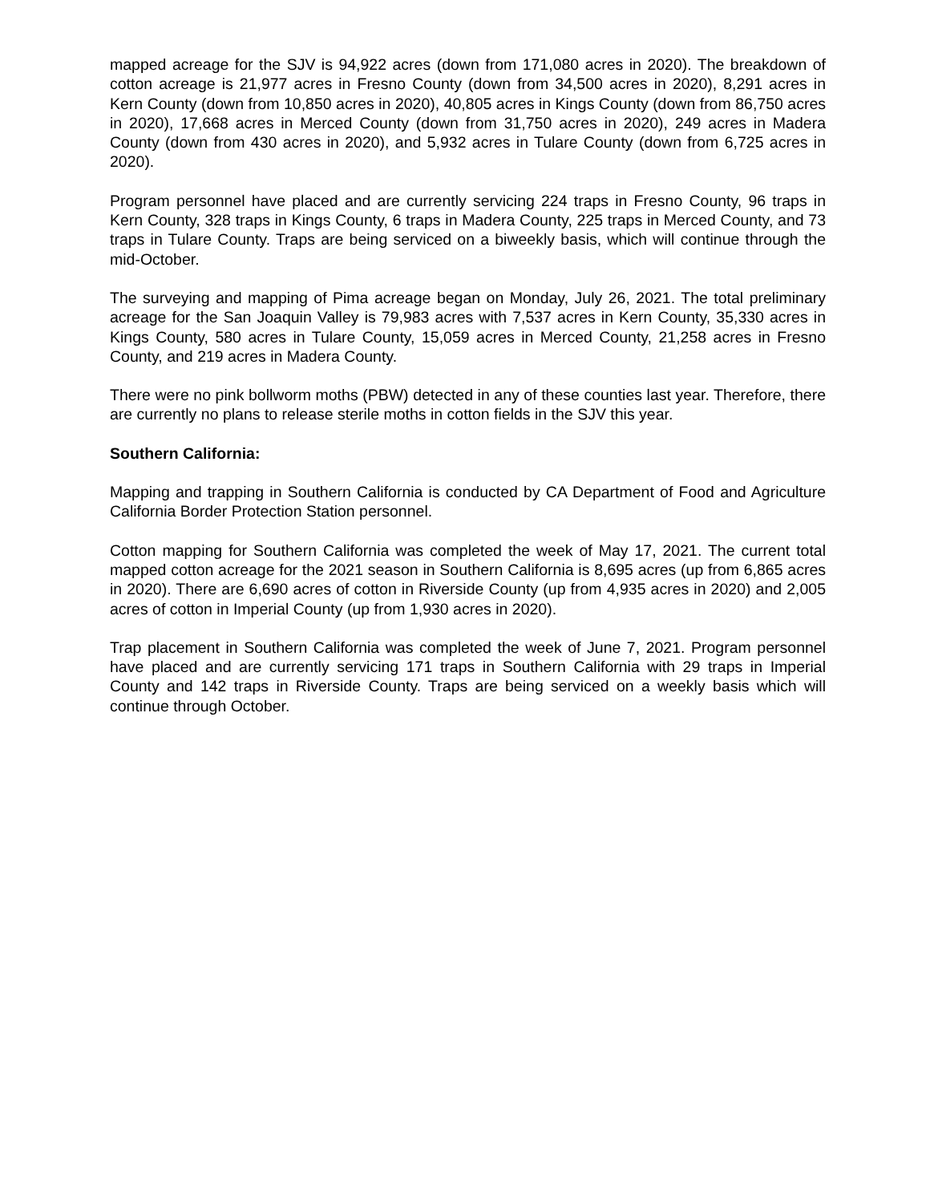mapped acreage for the SJV is 94,922 acres (down from 171,080 acres in 2020). The breakdown of cotton acreage is 21,977 acres in Fresno County (down from 34,500 acres in 2020), 8,291 acres in Kern County (down from 10,850 acres in 2020), 40,805 acres in Kings County (down from 86,750 acres in 2020), 17,668 acres in Merced County (down from 31,750 acres in 2020), 249 acres in Madera County (down from 430 acres in 2020), and 5,932 acres in Tulare County (down from 6,725 acres in 2020).
Program personnel have placed and are currently servicing 224 traps in Fresno County, 96 traps in Kern County, 328 traps in Kings County, 6 traps in Madera County, 225 traps in Merced County, and 73 traps in Tulare County. Traps are being serviced on a biweekly basis, which will continue through the mid-October.
The surveying and mapping of Pima acreage began on Monday, July 26, 2021. The total preliminary acreage for the San Joaquin Valley is 79,983 acres with 7,537 acres in Kern County, 35,330 acres in Kings County, 580 acres in Tulare County, 15,059 acres in Merced County, 21,258 acres in Fresno County, and 219 acres in Madera County.
There were no pink bollworm moths (PBW) detected in any of these counties last year. Therefore, there are currently no plans to release sterile moths in cotton fields in the SJV this year.
Southern California:
Mapping and trapping in Southern California is conducted by CA Department of Food and Agriculture California Border Protection Station personnel.
Cotton mapping for Southern California was completed the week of May 17, 2021. The current total mapped cotton acreage for the 2021 season in Southern California is 8,695 acres (up from 6,865 acres in 2020). There are 6,690 acres of cotton in Riverside County (up from 4,935 acres in 2020) and 2,005 acres of cotton in Imperial County (up from 1,930 acres in 2020).
Trap placement in Southern California was completed the week of June 7, 2021. Program personnel have placed and are currently servicing 171 traps in Southern California with 29 traps in Imperial County and 142 traps in Riverside County. Traps are being serviced on a weekly basis which will continue through October.